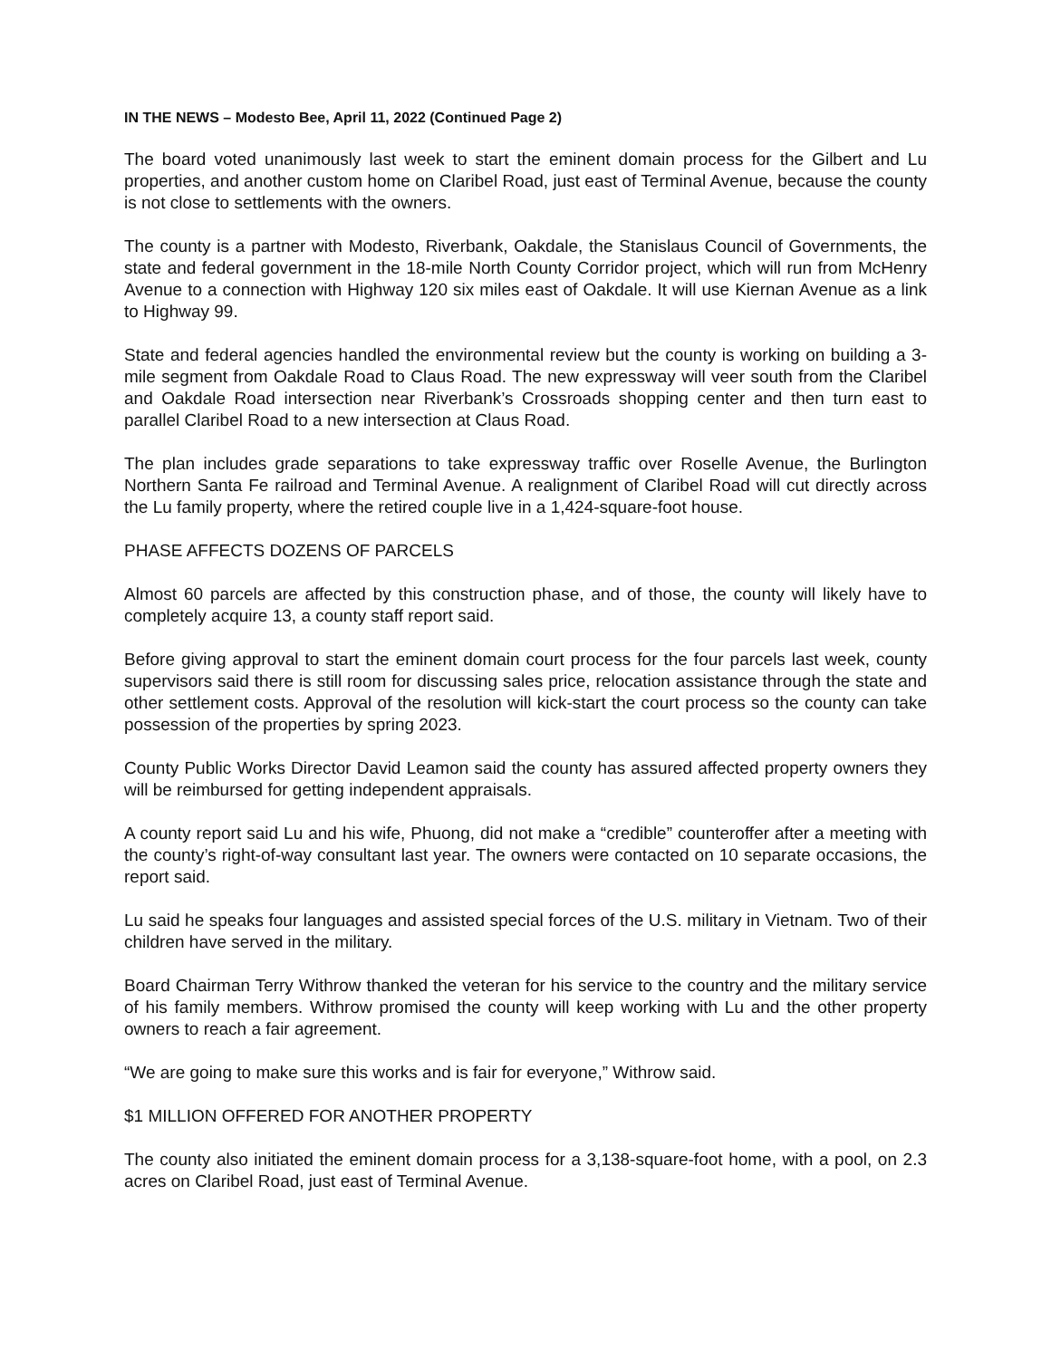IN THE NEWS – Modesto Bee, April 11, 2022 (Continued Page 2)
The board voted unanimously last week to start the eminent domain process for the Gilbert and Lu properties, and another custom home on Claribel Road, just east of Terminal Avenue, because the county is not close to settlements with the owners.
The county is a partner with Modesto, Riverbank, Oakdale, the Stanislaus Council of Governments, the state and federal government in the 18-mile North County Corridor project, which will run from McHenry Avenue to a connection with Highway 120 six miles east of Oakdale. It will use Kiernan Avenue as a link to Highway 99.
State and federal agencies handled the environmental review but the county is working on building a 3-mile segment from Oakdale Road to Claus Road. The new expressway will veer south from the Claribel and Oakdale Road intersection near Riverbank’s Crossroads shopping center and then turn east to parallel Claribel Road to a new intersection at Claus Road.
The plan includes grade separations to take expressway traffic over Roselle Avenue, the Burlington Northern Santa Fe railroad and Terminal Avenue. A realignment of Claribel Road will cut directly across the Lu family property, where the retired couple live in a 1,424-square-foot house.
PHASE AFFECTS DOZENS OF PARCELS
Almost 60 parcels are affected by this construction phase, and of those, the county will likely have to completely acquire 13, a county staff report said.
Before giving approval to start the eminent domain court process for the four parcels last week, county supervisors said there is still room for discussing sales price, relocation assistance through the state and other settlement costs. Approval of the resolution will kick-start the court process so the county can take possession of the properties by spring 2023.
County Public Works Director David Leamon said the county has assured affected property owners they will be reimbursed for getting independent appraisals.
A county report said Lu and his wife, Phuong, did not make a “credible” counteroffer after a meeting with the county’s right-of-way consultant last year. The owners were contacted on 10 separate occasions, the report said.
Lu said he speaks four languages and assisted special forces of the U.S. military in Vietnam. Two of their children have served in the military.
Board Chairman Terry Withrow thanked the veteran for his service to the country and the military service of his family members. Withrow promised the county will keep working with Lu and the other property owners to reach a fair agreement.
“We are going to make sure this works and is fair for everyone,” Withrow said.
$1 MILLION OFFERED FOR ANOTHER PROPERTY
The county also initiated the eminent domain process for a 3,138-square-foot home, with a pool, on 2.3 acres on Claribel Road, just east of Terminal Avenue.